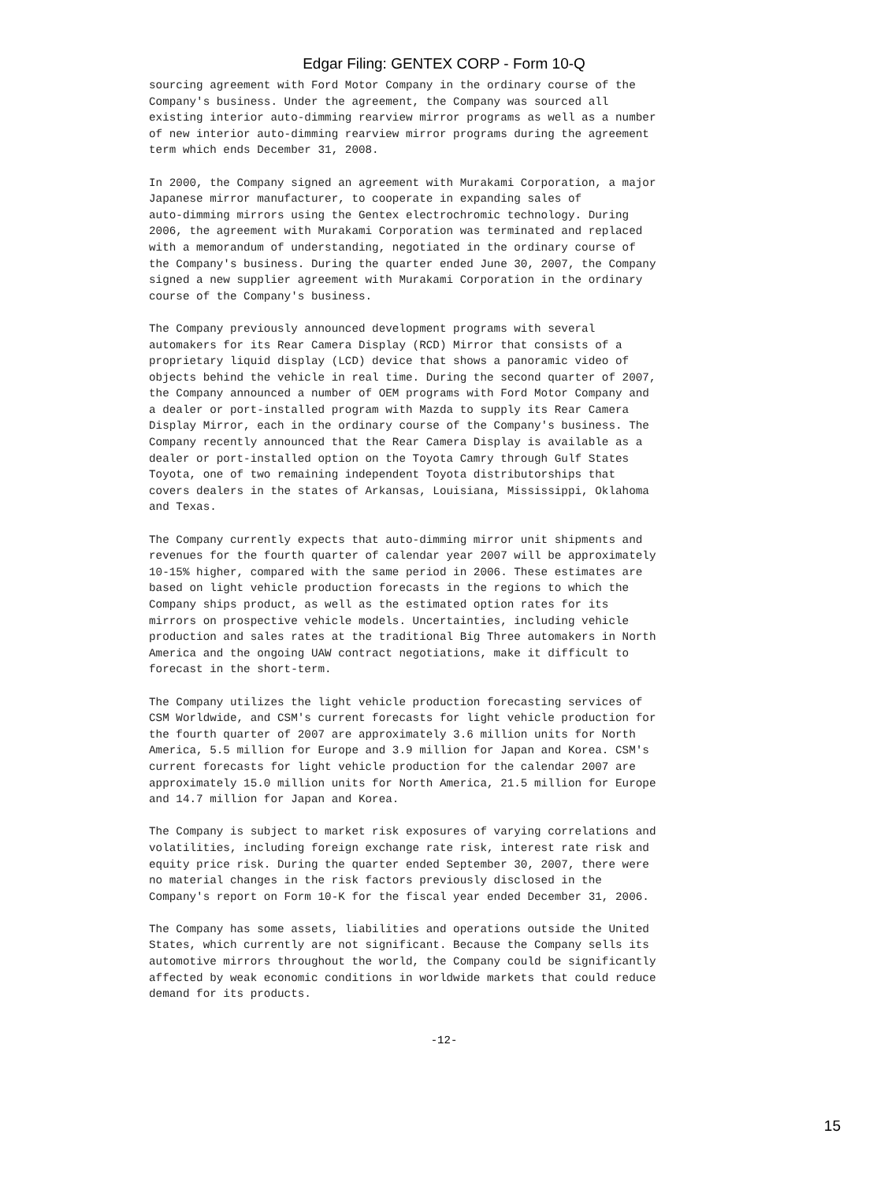Edgar Filing: GENTEX CORP - Form 10-Q
sourcing agreement with Ford Motor Company in the ordinary course of the
Company's business. Under the agreement, the Company was sourced all
existing interior auto-dimming rearview mirror programs as well as a number
of new interior auto-dimming rearview mirror programs during the agreement
term which ends December 31, 2008.

In 2000, the Company signed an agreement with Murakami Corporation, a major
Japanese mirror manufacturer, to cooperate in expanding sales of
auto-dimming mirrors using the Gentex electrochromic technology. During
2006, the agreement with Murakami Corporation was terminated and replaced
with a memorandum of understanding, negotiated in the ordinary course of
the Company's business. During the quarter ended June 30, 2007, the Company
signed a new supplier agreement with Murakami Corporation in the ordinary
course of the Company's business.

The Company previously announced development programs with several
automakers for its Rear Camera Display (RCD) Mirror that consists of a
proprietary liquid display (LCD) device that shows a panoramic video of
objects behind the vehicle in real time. During the second quarter of 2007,
the Company announced a number of OEM programs with Ford Motor Company and
a dealer or port-installed program with Mazda to supply its Rear Camera
Display Mirror, each in the ordinary course of the Company's business. The
Company recently announced that the Rear Camera Display is available as a
dealer or port-installed option on the Toyota Camry through Gulf States
Toyota, one of two remaining independent Toyota distributorships that
covers dealers in the states of Arkansas, Louisiana, Mississippi, Oklahoma
and Texas.

The Company currently expects that auto-dimming mirror unit shipments and
revenues for the fourth quarter of calendar year 2007 will be approximately
10-15% higher, compared with the same period in 2006. These estimates are
based on light vehicle production forecasts in the regions to which the
Company ships product, as well as the estimated option rates for its
mirrors on prospective vehicle models. Uncertainties, including vehicle
production and sales rates at the traditional Big Three automakers in North
America and the ongoing UAW contract negotiations, make it difficult to
forecast in the short-term.

The Company utilizes the light vehicle production forecasting services of
CSM Worldwide, and CSM's current forecasts for light vehicle production for
the fourth quarter of 2007 are approximately 3.6 million units for North
America, 5.5 million for Europe and 3.9 million for Japan and Korea. CSM's
current forecasts for light vehicle production for the calendar 2007 are
approximately 15.0 million units for North America, 21.5 million for Europe
and 14.7 million for Japan and Korea.

The Company is subject to market risk exposures of varying correlations and
volatilities, including foreign exchange rate risk, interest rate risk and
equity price risk. During the quarter ended September 30, 2007, there were
no material changes in the risk factors previously disclosed in the
Company's report on Form 10-K for the fiscal year ended December 31, 2006.

The Company has some assets, liabilities and operations outside the United
States, which currently are not significant. Because the Company sells its
automotive mirrors throughout the world, the Company could be significantly
affected by weak economic conditions in worldwide markets that could reduce
demand for its products.
-12-
15